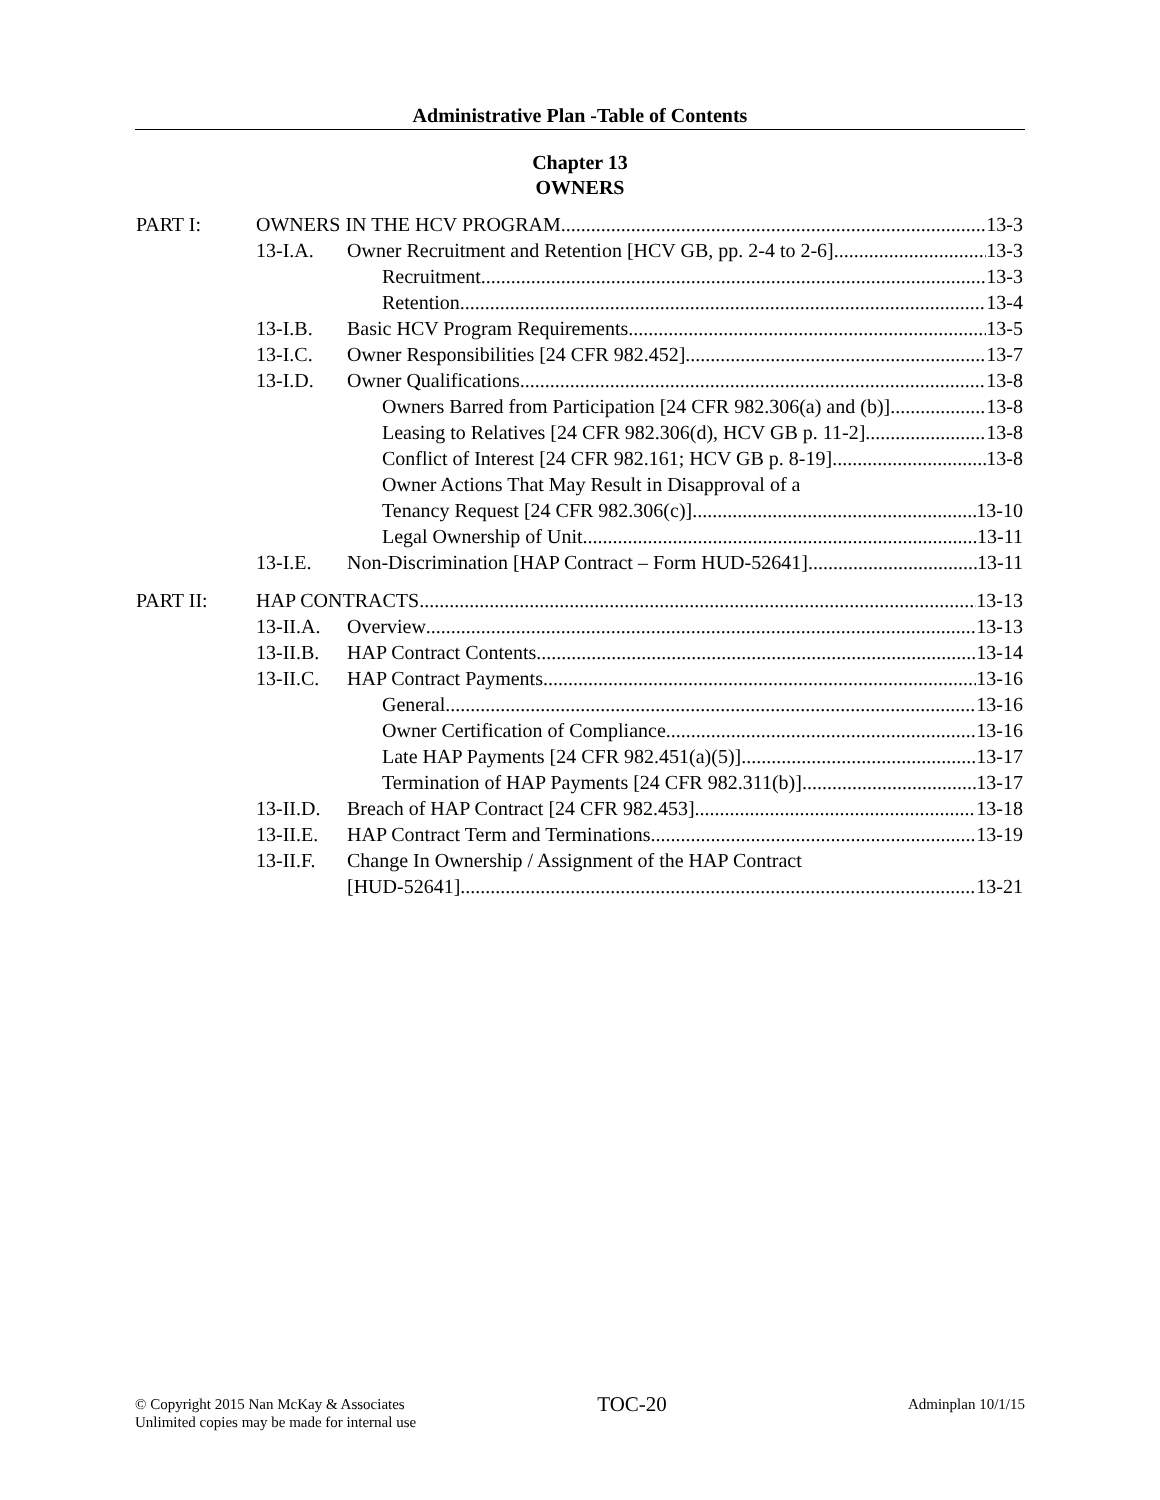Administrative Plan -Table of Contents
Chapter 13
OWNERS
PART I: OWNERS IN THE HCV PROGRAM 13-3
13-I.A. Owner Recruitment and Retention [HCV GB, pp. 2-4 to 2-6] 13-3
Recruitment 13-3
Retention 13-4
13-I.B. Basic HCV Program Requirements 13-5
13-I.C. Owner Responsibilities [24 CFR 982.452] 13-7
13-I.D. Owner Qualifications 13-8
Owners Barred from Participation [24 CFR 982.306(a) and (b)] 13-8
Leasing to Relatives [24 CFR 982.306(d), HCV GB p. 11-2] 13-8
Conflict of Interest [24 CFR 982.161; HCV GB p. 8-19] 13-8
Owner Actions That May Result in Disapproval of a
Tenancy Request [24 CFR 982.306(c)] 13-10
Legal Ownership of Unit 13-11
13-I.E. Non-Discrimination [HAP Contract – Form HUD-52641] 13-11
PART II: HAP CONTRACTS 13-13
13-II.A.
Overview 13-13
13-II.B.
HAP Contract Contents 13-14
13-II.C.
HAP Contract Payments 13-16
General 13-16
Owner Certification of Compliance 13-16
Late HAP Payments [24 CFR 982.451(a)(5)] 13-17
Termination of HAP Payments [24 CFR 982.311(b)] 13-17
13-II.D.
Breach of HAP Contract [24 CFR 982.453] 13-18
13-II.E.
HAP Contract Term and Terminations 13-19
13-II.F.
Change In Ownership / Assignment of the HAP Contract
[HUD-52641] 13-21
© Copyright 2015 Nan McKay & Associates
Unlimited copies may be made for internal use
TOC-20
Adminplan 10/1/15